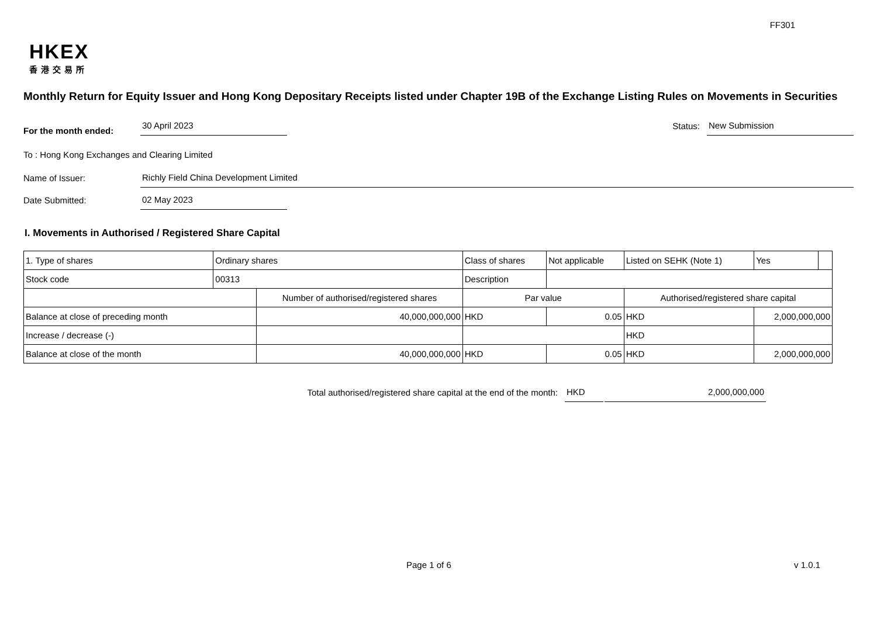FF301
HKEX
香港交易所
Monthly Return for Equity Issuer and Hong Kong Depositary Receipts listed under Chapter 19B of the Exchange Listing Rules on Movements in Securities
For the month ended:
30 April 2023
Status:
New Submission
To : Hong Kong Exchanges and Clearing Limited
Name of Issuer:
Richly Field China Development Limited
Date Submitted:
02 May 2023
I. Movements in Authorised / Registered Share Capital
| 1. Type of shares | Ordinary shares | | Class of shares | | Not applicable | Listed on SEHK (Note 1) | | Yes | |
| Stock code | 00313 | | Description | | | | | | |
| | | Number of authorised/registered shares | | Par value | | | Authorised/registered share capital | | |
| Balance at close of preceding month | | 40,000,000,000 | | HKD | 0.05 | | HKD | 2,000,000,000 | |
| Increase / decrease (-) | | | | | | | HKD | | |
| Balance at close of the month | | 40,000,000,000 | | HKD | 0.05 | | HKD | 2,000,000,000 | |
Total authorised/registered share capital at the end of the month: HKD 2,000,000,000
Page 1 of 6 v 1.0.1